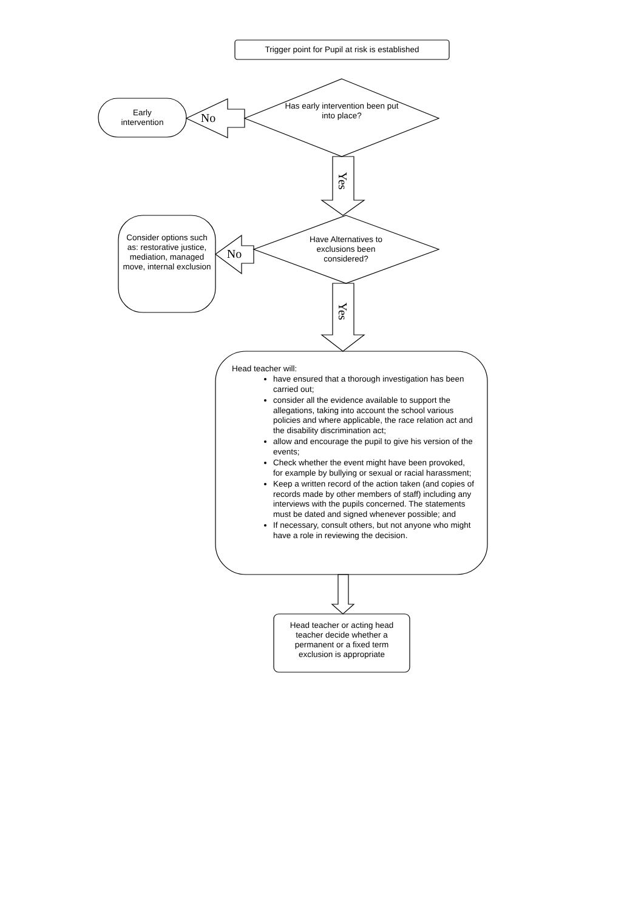Trigger point for Pupil at risk is established
Has early intervention been put into place?
Early
intervention
No
Yes
Have Alternatives to exclusions been considered?
Consider options such as: restorative justice, mediation, managed move, internal exclusion
No
Yes
Head teacher will:
have ensured that a thorough investigation has been carried out;
consider all the evidence available to support the allegations, taking into account the school various policies and where applicable, the race relation act and the disability discrimination act;
allow and encourage the pupil to give his version of the events;
Check whether the event might have been provoked, for example by bullying or sexual or racial harassment;
Keep a written record of the action taken (and copies of records made by other members of staff) including any interviews with the pupils concerned. The statements must be dated and signed whenever possible; and
If necessary, consult others, but not anyone who might have a role in reviewing the decision.
Head teacher or acting head teacher decide whether a permanent or a fixed term exclusion is appropriate